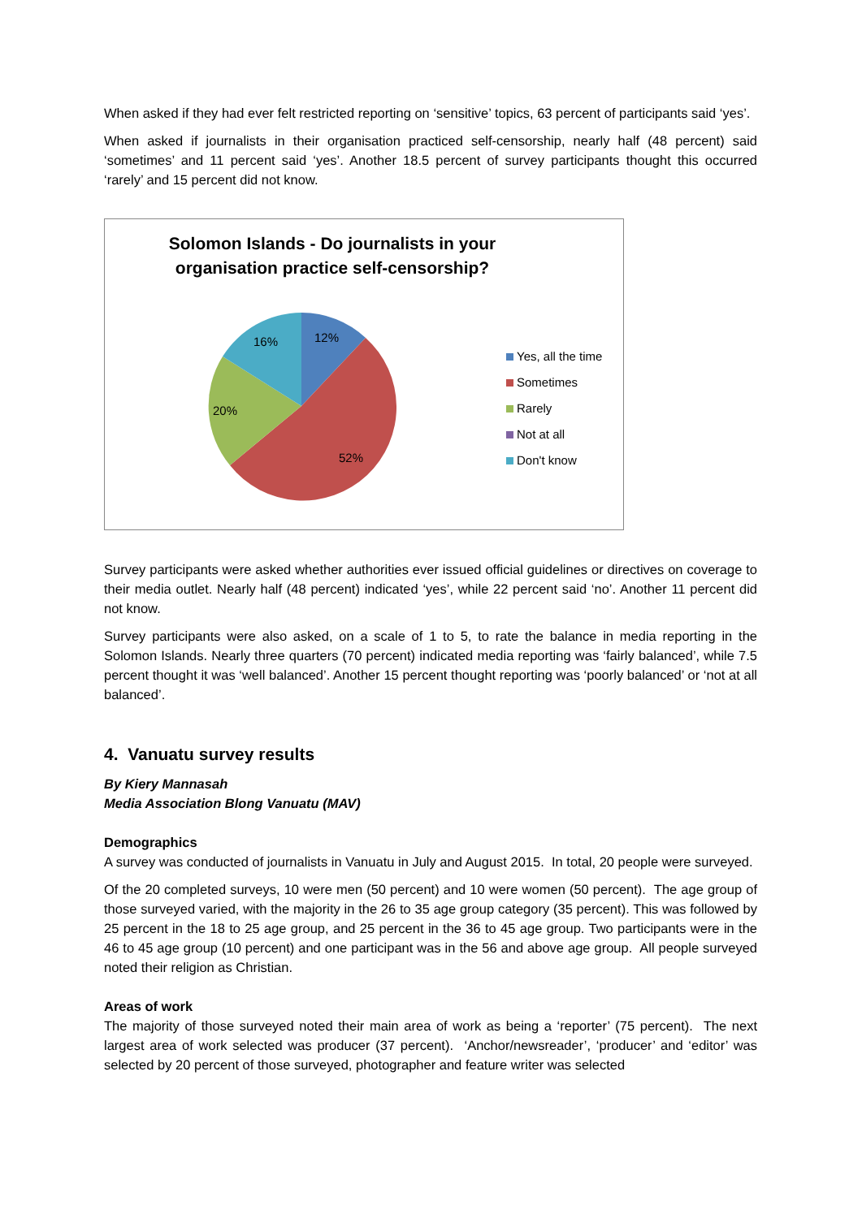When asked if they had ever felt restricted reporting on ‘sensitive’ topics, 63 percent of participants said ‘yes’.
When asked if journalists in their organisation practiced self-censorship, nearly half (48 percent) said ‘sometimes’ and 11 percent said ‘yes’. Another 18.5 percent of survey participants thought this occurred ‘rarely’ and 15 percent did not know.
Solomon Islands - Do journalists in your
organisation practice self-censorship?
12%
52%
20%
16%
Yes, all the time
Sometimes
Rarely
Not at all
Don't know
Survey participants were asked whether authorities ever issued official guidelines or directives on coverage to their media outlet. Nearly half (48 percent) indicated ‘yes’, while 22 percent said ‘no’. Another 11 percent did not know.
Survey participants were also asked, on a scale of 1 to 5, to rate the balance in media reporting in the Solomon Islands. Nearly three quarters (70 percent) indicated media reporting was ‘fairly balanced’, while 7.5 percent thought it was ‘well balanced’. Another 15 percent thought reporting was ‘poorly balanced’ or ‘not at all balanced’.
4. Vanuatu survey results
By Kiery Mannasah
Media Association Blong Vanuatu (MAV)
Demographics
A survey was conducted of journalists in Vanuatu in July and August 2015. In total, 20 people were surveyed.
Of the 20 completed surveys, 10 were men (50 percent) and 10 were women (50 percent). The age group of those surveyed varied, with the majority in the 26 to 35 age group category (35 percent). This was followed by 25 percent in the 18 to 25 age group, and 25 percent in the 36 to 45 age group. Two participants were in the 46 to 45 age group (10 percent) and one participant was in the 56 and above age group. All people surveyed noted their religion as Christian.
Areas of work
The majority of those surveyed noted their main area of work as being a ‘reporter’ (75 percent). The next largest area of work selected was producer (37 percent). ‘Anchor/newsreader’, ‘producer’ and ‘editor’ was selected by 20 percent of those surveyed, photographer and feature writer was selected